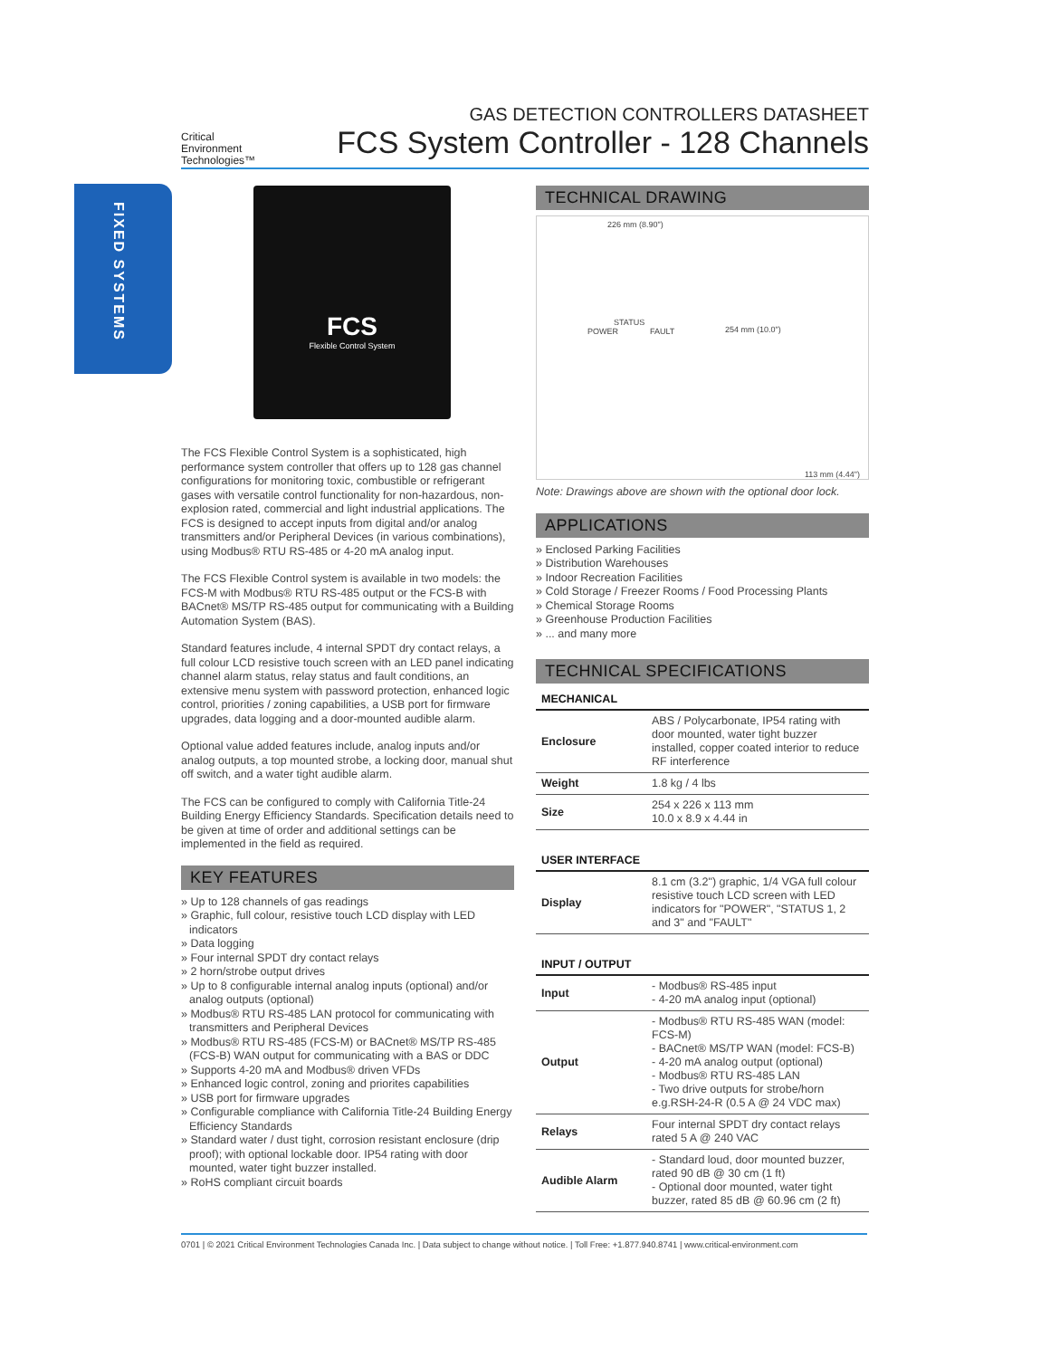Critical
Environment
Technologies™
GAS DETECTION CONTROLLERS DATASHEET
FCS System Controller - 128 Channels
FIXED SYSTEMS
FCS
Flexible Control System
The FCS Flexible Control System is a sophisticated, high performance system controller that offers up to 128 gas channel configurations for monitoring toxic, combustible or refrigerant gases with versatile control functionality for non-hazardous, non-explosion rated, commercial and light industrial applications. The FCS is designed to accept inputs from digital and/or analog transmitters and/or Peripheral Devices (in various combinations), using Modbus® RTU RS-485 or 4-20 mA analog input.
The FCS Flexible Control system is available in two models: the FCS-M with Modbus® RTU RS-485 output or the FCS-B with BACnet® MS/TP RS-485 output for communicating with a Building Automation System (BAS).
Standard features include, 4 internal SPDT dry contact relays, a full colour LCD resistive touch screen with an LED panel indicating channel alarm status, relay status and fault conditions, an extensive menu system with password protection, enhanced logic control, priorities / zoning capabilities, a USB port for firmware upgrades, data logging and a door-mounted audible alarm.
Optional value added features include, analog inputs and/or analog outputs, a top mounted strobe, a locking door, manual shut off switch, and a water tight audible alarm.
The FCS can be configured to comply with California Title-24 Building Energy Efficiency Standards. Specification details need to be given at time of order and additional settings can be implemented in the field as required.
KEY FEATURES
» Up to 128 channels of gas readings
» Graphic, full colour, resistive touch LCD display with LED indicators
» Data logging
» Four internal SPDT dry contact relays
» 2 horn/strobe output drives
» Up to 8 configurable internal analog inputs (optional) and/or analog outputs (optional)
» Modbus® RTU RS-485 LAN protocol for communicating with transmitters and Peripheral Devices
» Modbus® RTU RS-485 (FCS-M) or BACnet® MS/TP RS-485 (FCS-B) WAN output for communicating with a BAS or DDC
» Supports 4-20 mA and Modbus® driven VFDs
» Enhanced logic control, zoning and priorites capabilities
» USB port for firmware upgrades
» Configurable compliance with California Title-24 Building Energy Efficiency Standards
» Standard water / dust tight, corrosion resistant enclosure (drip proof); with optional lockable door. IP54 rating with door mounted, water tight buzzer installed.
» RoHS compliant circuit boards
TECHNICAL DRAWING
226 mm (8.90")
STATUS
POWER FAULT 254 mm (10.0")
113 mm (4.44")
Note: Drawings above are shown with the optional door lock.
APPLICATIONS
» Enclosed Parking Facilities
» Distribution Warehouses
» Indoor Recreation Facilities
» Cold Storage / Freezer Rooms / Food Processing Plants
» Chemical Storage Rooms
» Greenhouse Production Facilities
» ... and many more
TECHNICAL SPECIFICATIONS
| MECHANICAL | |
| --- | --- |
| Enclosure | ABS / Polycarbonate, IP54 rating with door mounted, water tight buzzer installed, copper coated interior to reduce RF interference |
| Weight | 1.8 kg / 4 lbs |
| Size | 254 x 226 x 113 mm 10.0 x 8.9 x 4.44 in |
| USER INTERFACE | |
| --- | --- |
| Display | 8.1 cm (3.2") graphic, 1/4 VGA full colour resistive touch LCD screen with LED indicators for "POWER", "STATUS 1, 2 and 3" and "FAULT" |
| INPUT / OUTPUT | |
| --- | --- |
| Input | - Modbus® RS-485 input - 4-20 mA analog input (optional) |
| Output | - Modbus® RTU RS-485 WAN (model: FCS-M) - BACnet® MS/TP WAN (model: FCS-B) - 4-20 mA analog output (optional) - Modbus® RTU RS-485 LAN - Two drive outputs for strobe/horn e.g.RSH-24-R (0.5 A @ 24 VDC max) |
| Relays | Four internal SPDT dry contact relays rated 5 A @ 240 VAC |
| Audible Alarm | - Standard loud, door mounted buzzer, rated 90 dB @ 30 cm (1 ft) - Optional door mounted, water tight buzzer, rated 85 dB @ 60.96 cm (2 ft) |
0701 | © 2021 Critical Environment Technologies Canada Inc. | Data subject to change without notice. | Toll Free: +1.877.940.8741 | www.critical-environment.com